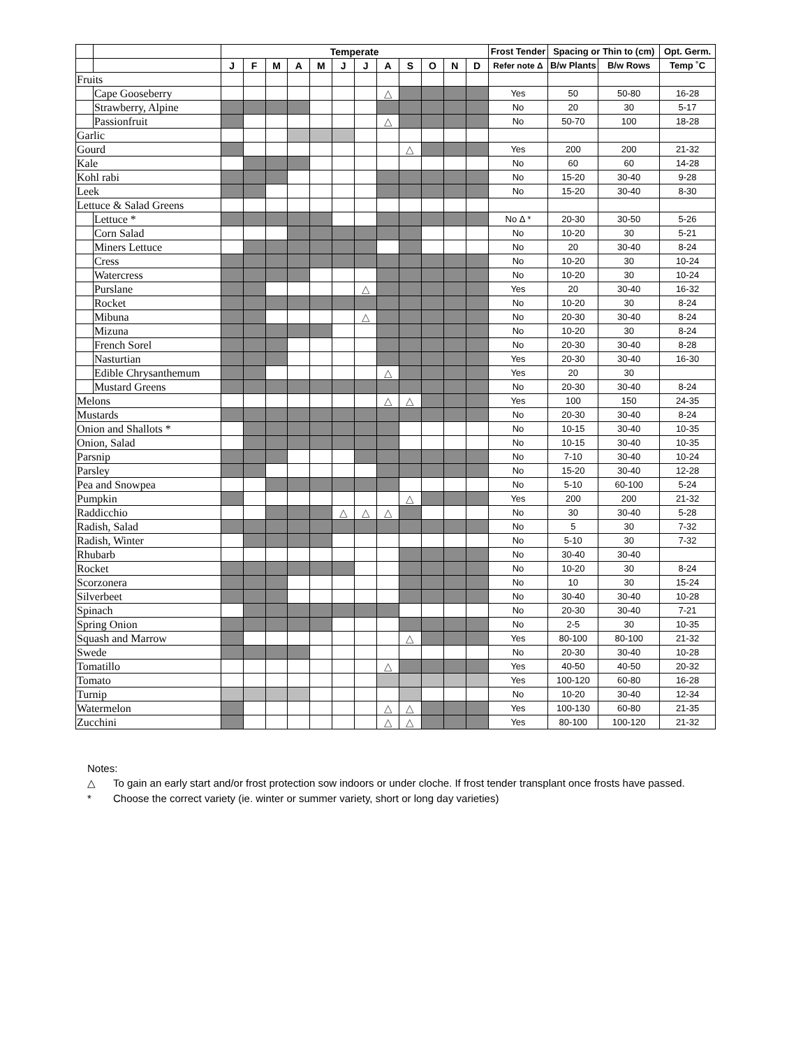| | | Temperate | | | | | | | | | | | | Frost Tender | Spacing or Thin to (cm) | | Opt. Germ. |
| --- | --- | --- | --- | --- | --- | --- | --- | --- | --- | --- | --- | --- | --- | --- | --- | --- | --- |
| | | J | F | M | A | M | J | J | A | S | O | N | D | Refer note Δ | B/w Plants | B/w Rows | Temp ˚C |
| Fruits | | | | | | | | | | | | | | | | | |
| | Cape Gooseberry | | | | | | | | △ | | | | | Yes | 50 | 50-80 | 16-28 |
| | Strawberry, Alpine | | | | | | | | | | | | | No | 20 | 30 | 5-17 |
| | Passionfruit | | | | | | | | △ | | | | | No | 50-70 | 100 | 18-28 |
| Garlic | | | | | | | | | | | | | | | | | |
| Gourd | | | | | | | | | | △ | | | | Yes | 200 | 200 | 21-32 |
| Kale | | | | | | | | | | | | | | No | 60 | 60 | 14-28 |
| Kohl rabi | | | | | | | | | | | | | | No | 15-20 | 30-40 | 9-28 |
| Leek | | | | | | | | | | | | | | No | 15-20 | 30-40 | 8-30 |
| Lettuce & Salad Greens | | | | | | | | | | | | | | | | | |
| | Lettuce * | | | | | | | | | | | | | No Δ * | 20-30 | 30-50 | 5-26 |
| | Corn Salad | | | | | | | | | | | | | No | 10-20 | 30 | 5-21 |
| | Miners Lettuce | | | | | | | | | | | | | No | 20 | 30-40 | 8-24 |
| | Cress | | | | | | | | | | | | | No | 10-20 | 30 | 10-24 |
| | Watercress | | | | | | | | | | | | | No | 10-20 | 30 | 10-24 |
| | Purslane | | | | | | | △ | | | | | | Yes | 20 | 30-40 | 16-32 |
| | Rocket | | | | | | | | | | | | | No | 10-20 | 30 | 8-24 |
| | Mibuna | | | | | | | △ | | | | | | No | 20-30 | 30-40 | 8-24 |
| | Mizuna | | | | | | | | | | | | | No | 10-20 | 30 | 8-24 |
| | French Sorel | | | | | | | | | | | | | No | 20-30 | 30-40 | 8-28 |
| | Nasturtian | | | | | | | | | | | | | Yes | 20-30 | 30-40 | 16-30 |
| | Edible Chrysanthemum | | | | | | | | △ | | | | | Yes | 20 | 30 | |
| | Mustard Greens | | | | | | | | | | | | | No | 20-30 | 30-40 | 8-24 |
| Melons | | | | | | | | | △ | △ | | | | Yes | 100 | 150 | 24-35 |
| Mustards | | | | | | | | | | | | | | No | 20-30 | 30-40 | 8-24 |
| Onion and Shallots * | | | | | | | | | | | | | | No | 10-15 | 30-40 | 10-35 |
| Onion, Salad | | | | | | | | | | | | | | No | 10-15 | 30-40 | 10-35 |
| Parsnip | | | | | | | | | | | | | | No | 7-10 | 30-40 | 10-24 |
| Parsley | | | | | | | | | | | | | | No | 15-20 | 30-40 | 12-28 |
| Pea and Snowpea | | | | | | | | | | | | | | No | 5-10 | 60-100 | 5-24 |
| Pumpkin | | | | | | | | | | △ | | | | Yes | 200 | 200 | 21-32 |
| Raddicchio | | | | | | | △ | △ | △ | | | | | No | 30 | 30-40 | 5-28 |
| Radish, Salad | | | | | | | | | | | | | | No | 5 | 30 | 7-32 |
| Radish, Winter | | | | | | | | | | | | | | No | 5-10 | 30 | 7-32 |
| Rhubarb | | | | | | | | | | | | | | No | 30-40 | 30-40 | |
| Rocket | | | | | | | | | | | | | | No | 10-20 | 30 | 8-24 |
| Scorzonera | | | | | | | | | | | | | | No | 10 | 30 | 15-24 |
| Silverbeet | | | | | | | | | | | | | | No | 30-40 | 30-40 | 10-28 |
| Spinach | | | | | | | | | | | | | | No | 20-30 | 30-40 | 7-21 |
| Spring Onion | | | | | | | | | | | | | | No | 2-5 | 30 | 10-35 |
| Squash and Marrow | | | | | | | | | | △ | | | | Yes | 80-100 | 80-100 | 21-32 |
| Swede | | | | | | | | | | | | | | No | 20-30 | 30-40 | 10-28 |
| Tomatillo | | | | | | | | | △ | | | | | Yes | 40-50 | 40-50 | 20-32 |
| Tomato | | | | | | | | | | | | | | Yes | 100-120 | 60-80 | 16-28 |
| Turnip | | | | | | | | | | | | | | No | 10-20 | 30-40 | 12-34 |
| Watermelon | | | | | | | | | △ | △ | | | | Yes | 100-130 | 60-80 | 21-35 |
| Zucchini | | | | | | | | | △ | △ | | | | Yes | 80-100 | 100-120 | 21-32 |
Notes:
△ To gain an early start and/or frost protection sow indoors or under cloche. If frost tender transplant once frosts have passed.
* Choose the correct variety (ie. winter or summer variety, short or long day varieties)